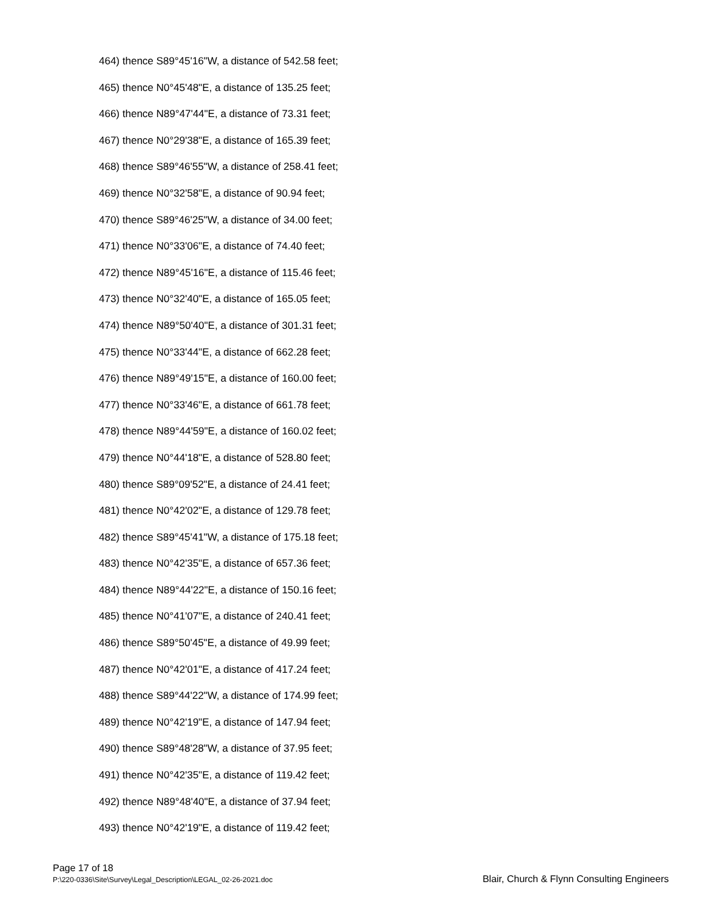464) thence S89°45'16"W, a distance of 542.58 feet;
465) thence N0°45'48"E, a distance of 135.25 feet;
466) thence N89°47'44"E, a distance of 73.31 feet;
467) thence N0°29'38"E, a distance of 165.39 feet;
468) thence S89°46'55"W, a distance of 258.41 feet;
469) thence N0°32'58"E, a distance of 90.94 feet;
470) thence S89°46'25"W, a distance of 34.00 feet;
471) thence N0°33'06"E, a distance of 74.40 feet;
472) thence N89°45'16"E, a distance of 115.46 feet;
473) thence N0°32'40"E, a distance of 165.05 feet;
474) thence N89°50'40"E, a distance of 301.31 feet;
475) thence N0°33'44"E, a distance of 662.28 feet;
476) thence N89°49'15"E, a distance of 160.00 feet;
477) thence N0°33'46"E, a distance of 661.78 feet;
478) thence N89°44'59"E, a distance of 160.02 feet;
479) thence N0°44'18"E, a distance of 528.80 feet;
480) thence S89°09'52"E, a distance of 24.41 feet;
481) thence N0°42'02"E, a distance of 129.78 feet;
482) thence S89°45'41"W, a distance of 175.18 feet;
483) thence N0°42'35"E, a distance of 657.36 feet;
484) thence N89°44'22"E, a distance of 150.16 feet;
485) thence N0°41'07"E, a distance of 240.41 feet;
486) thence S89°50'45"E, a distance of 49.99 feet;
487) thence N0°42'01"E, a distance of 417.24 feet;
488) thence S89°44'22"W, a distance of 174.99 feet;
489) thence N0°42'19"E, a distance of 147.94 feet;
490) thence S89°48'28"W, a distance of 37.95 feet;
491) thence N0°42'35"E, a distance of 119.42 feet;
492) thence N89°48'40"E, a distance of 37.94 feet;
493) thence N0°42'19"E, a distance of 119.42 feet;
Page 17 of 18
P:\220-0336\Site\Survey\Legal_Description\LEGAL_02-26-2021.doc Blair, Church & Flynn Consulting Engineers